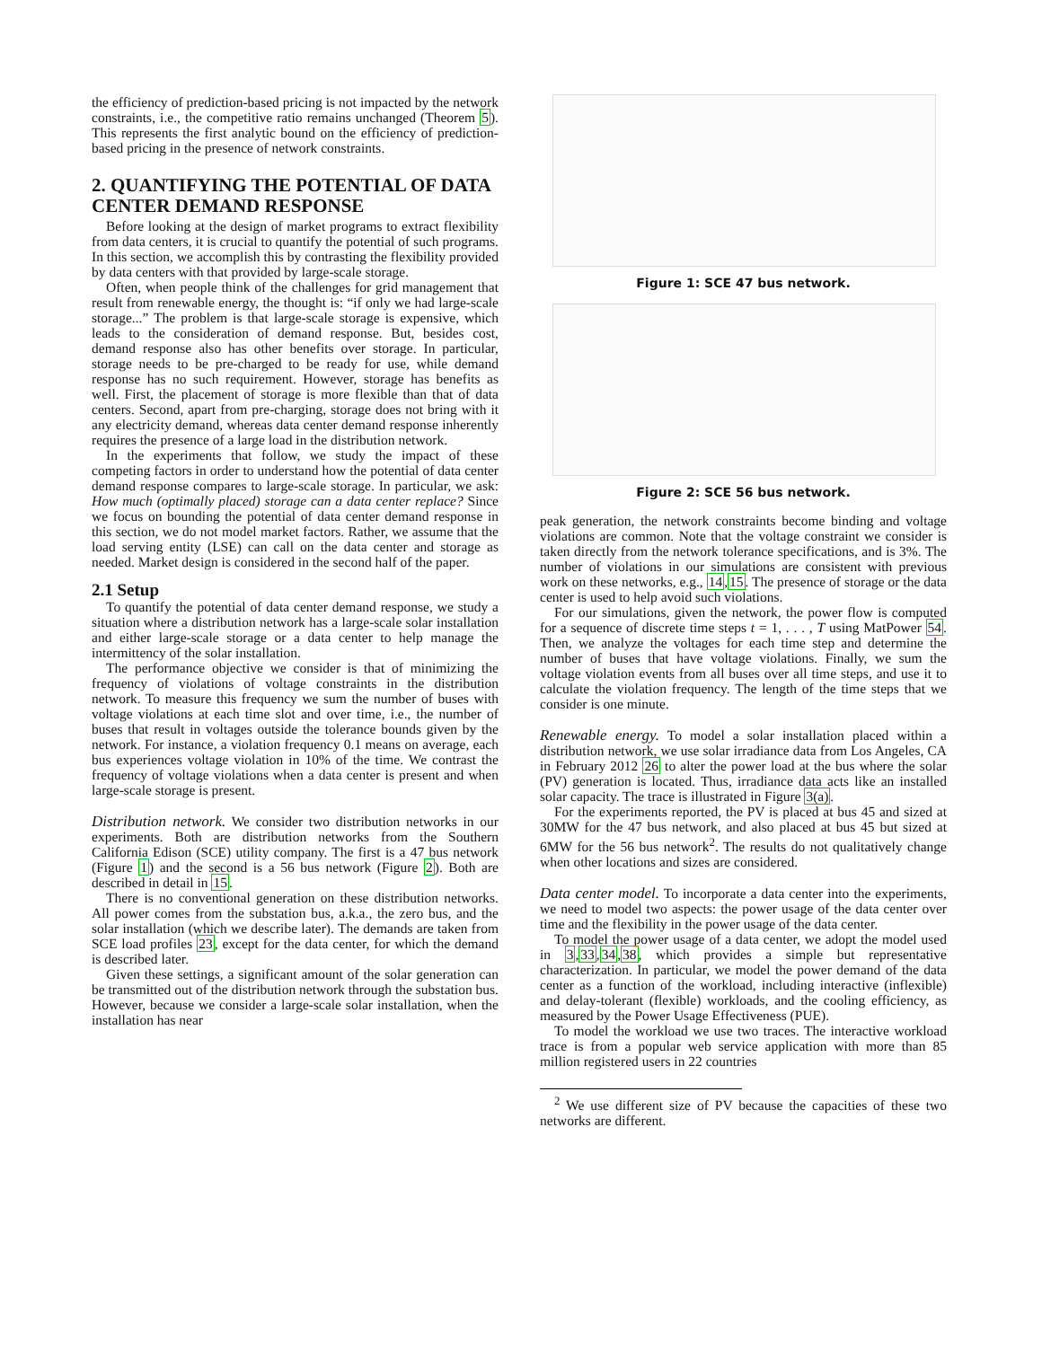the efficiency of prediction-based pricing is not impacted by the network constraints, i.e., the competitive ratio remains unchanged (Theorem 5). This represents the first analytic bound on the efficiency of prediction-based pricing in the presence of network constraints.
2. QUANTIFYING THE POTENTIAL OF DATA CENTER DEMAND RESPONSE
Before looking at the design of market programs to extract flexibility from data centers, it is crucial to quantify the potential of such programs. In this section, we accomplish this by contrasting the flexibility provided by data centers with that provided by large-scale storage.
Often, when people think of the challenges for grid management that result from renewable energy, the thought is: “if only we had large-scale storage...” The problem is that large-scale storage is expensive, which leads to the consideration of demand response. But, besides cost, demand response also has other benefits over storage. In particular, storage needs to be pre-charged to be ready for use, while demand response has no such requirement. However, storage has benefits as well. First, the placement of storage is more flexible than that of data centers. Second, apart from pre-charging, storage does not bring with it any electricity demand, whereas data center demand response inherently requires the presence of a large load in the distribution network.
In the experiments that follow, we study the impact of these competing factors in order to understand how the potential of data center demand response compares to large-scale storage. In particular, we ask: How much (optimally placed) storage can a data center replace? Since we focus on bounding the potential of data center demand response in this section, we do not model market factors. Rather, we assume that the load serving entity (LSE) can call on the data center and storage as needed. Market design is considered in the second half of the paper.
2.1 Setup
To quantify the potential of data center demand response, we study a situation where a distribution network has a large-scale solar installation and either large-scale storage or a data center to help manage the intermittency of the solar installation.
The performance objective we consider is that of minimizing the frequency of violations of voltage constraints in the distribution network. To measure this frequency we sum the number of buses with voltage violations at each time slot and over time, i.e., the number of buses that result in voltages outside the tolerance bounds given by the network. For instance, a violation frequency 0.1 means on average, each bus experiences voltage violation in 10% of the time. We contrast the frequency of voltage violations when a data center is present and when large-scale storage is present.
Distribution network. We consider two distribution networks in our experiments. Both are distribution networks from the Southern California Edison (SCE) utility company. The first is a 47 bus network (Figure 1) and the second is a 56 bus network (Figure 2). Both are described in detail in 15.
There is no conventional generation on these distribution networks. All power comes from the substation bus, a.k.a., the zero bus, and the solar installation (which we describe later). The demands are taken from SCE load profiles 23, except for the data center, for which the demand is described later.
Given these settings, a significant amount of the solar generation can be transmitted out of the distribution network through the substation bus. However, because we consider a large-scale solar installation, when the installation has near
Figure 1: SCE 47 bus network.
Figure 2: SCE 56 bus network.
peak generation, the network constraints become binding and voltage violations are common. Note that the voltage constraint we consider is taken directly from the network tolerance specifications, and is 3%. The number of violations in our simulations are consistent with previous work on these networks, e.g., 14,15. The presence of storage or the data center is used to help avoid such violations.
For our simulations, given the network, the power flow is computed for a sequence of discrete time steps t = 1, . . . , T using MatPower 54. Then, we analyze the voltages for each time step and determine the number of buses that have voltage violations. Finally, we sum the voltage violation events from all buses over all time steps, and use it to calculate the violation frequency. The length of the time steps that we consider is one minute.
Renewable energy. To model a solar installation placed within a distribution network, we use solar irradiance data from Los Angeles, CA in February 2012 26 to alter the power load at the bus where the solar (PV) generation is located. Thus, irradiance data acts like an installed solar capacity. The trace is illustrated in Figure 3(a).
For the experiments reported, the PV is placed at bus 45 and sized at 30MW for the 47 bus network, and also placed at bus 45 but sized at 6MW for the 56 bus network<sup>2</sup>. The results do not qualitatively change when other locations and sizes are considered.
Data center model. To incorporate a data center into the experiments, we need to model two aspects: the power usage of the data center over time and the flexibility in the power usage of the data center.
To model the power usage of a data center, we adopt the model used in 3,33,34,38, which provides a simple but representative characterization. In particular, we model the power demand of the data center as a function of the workload, including interactive (inflexible) and delay-tolerant (flexible) workloads, and the cooling efficiency, as measured by the Power Usage Effectiveness (PUE).
To model the workload we use two traces. The interactive workload trace is from a popular web service application with more than 85 million registered users in 22 countries
<sup>2</sup> We use different size of PV because the capacities of these two networks are different.